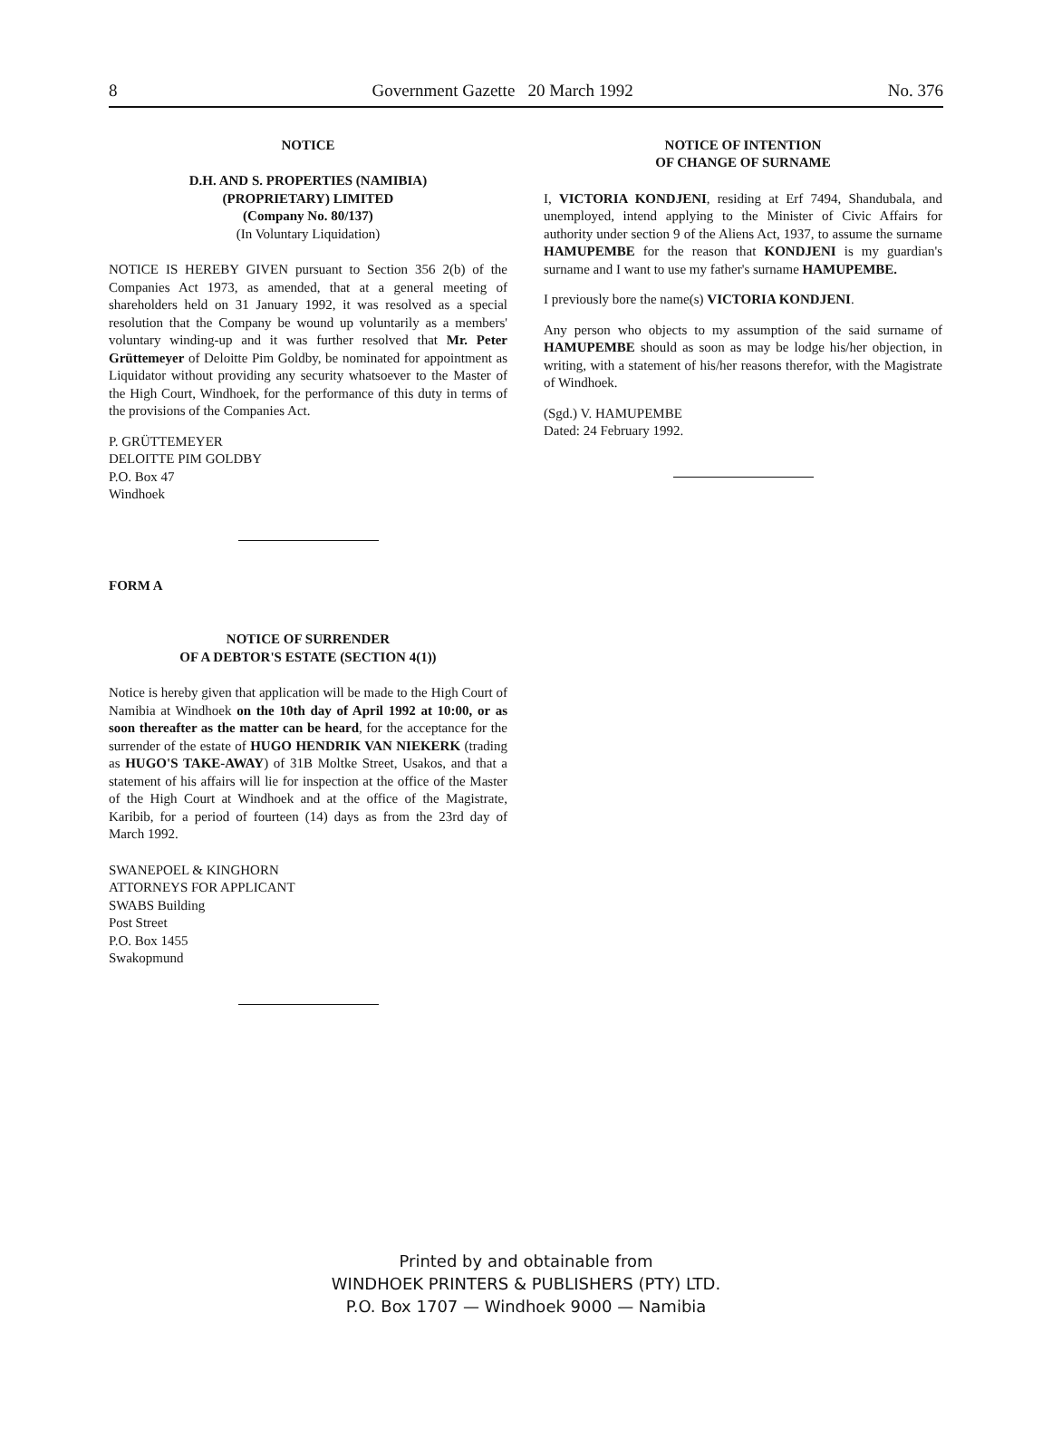8 Government Gazette 20 March 1992 No. 376
NOTICE
D.H. AND S. PROPERTIES (NAMIBIA)
(PROPRIETARY) LIMITED
(Company No. 80/137)
(In Voluntary Liquidation)
NOTICE IS HEREBY GIVEN pursuant to Section 356 2(b) of the Companies Act 1973, as amended, that at a general meeting of shareholders held on 31 January 1992, it was resolved as a special resolution that the Company be wound up voluntarily as a members' voluntary winding-up and it was further resolved that Mr. Peter Grüttemeyer of Deloitte Pim Goldby, be nominated for appointment as Liquidator without providing any security whatsoever to the Master of the High Court, Windhoek, for the performance of this duty in terms of the provisions of the Companies Act.
P. GRÜTTEMEYER
DELOITTE PIM GOLDBY
P.O. Box 47
Windhoek
FORM A
NOTICE OF SURRENDER
OF A DEBTOR'S ESTATE (SECTION 4(1))
Notice is hereby given that application will be made to the High Court of Namibia at Windhoek on the 10th day of April 1992 at 10:00, or as soon thereafter as the matter can be heard, for the acceptance for the surrender of the estate of HUGO HENDRIK VAN NIEKERK (trading as HUGO'S TAKE-AWAY) of 31B Moltke Street, Usakos, and that a statement of his affairs will lie for inspection at the office of the Master of the High Court at Windhoek and at the office of the Magistrate, Karibib, for a period of fourteen (14) days as from the 23rd day of March 1992.
SWANEPOEL & KINGHORN
ATTORNEYS FOR APPLICANT
SWABS Building
Post Street
P.O. Box 1455
Swakopmund
NOTICE OF INTENTION
OF CHANGE OF SURNAME
I, VICTORIA KONDJENI, residing at Erf 7494, Shandubala, and unemployed, intend applying to the Minister of Civic Affairs for authority under section 9 of the Aliens Act, 1937, to assume the surname HAMUPEMBE for the reason that KONDJENI is my guardian's surname and I want to use my father's surname HAMUPEMBE.
I previously bore the name(s) VICTORIA KONDJENI.
Any person who objects to my assumption of the said surname of HAMUPEMBE should as soon as may be lodge his/her objection, in writing, with a statement of his/her reasons therefor, with the Magistrate of Windhoek.
(Sgd.) V. HAMUPEMBE
Dated: 24 February 1992.
Printed by and obtainable from
WINDHOEK PRINTERS & PUBLISHERS (PTY) LTD.
P.O. Box 1707 — Windhoek 9000 — Namibia